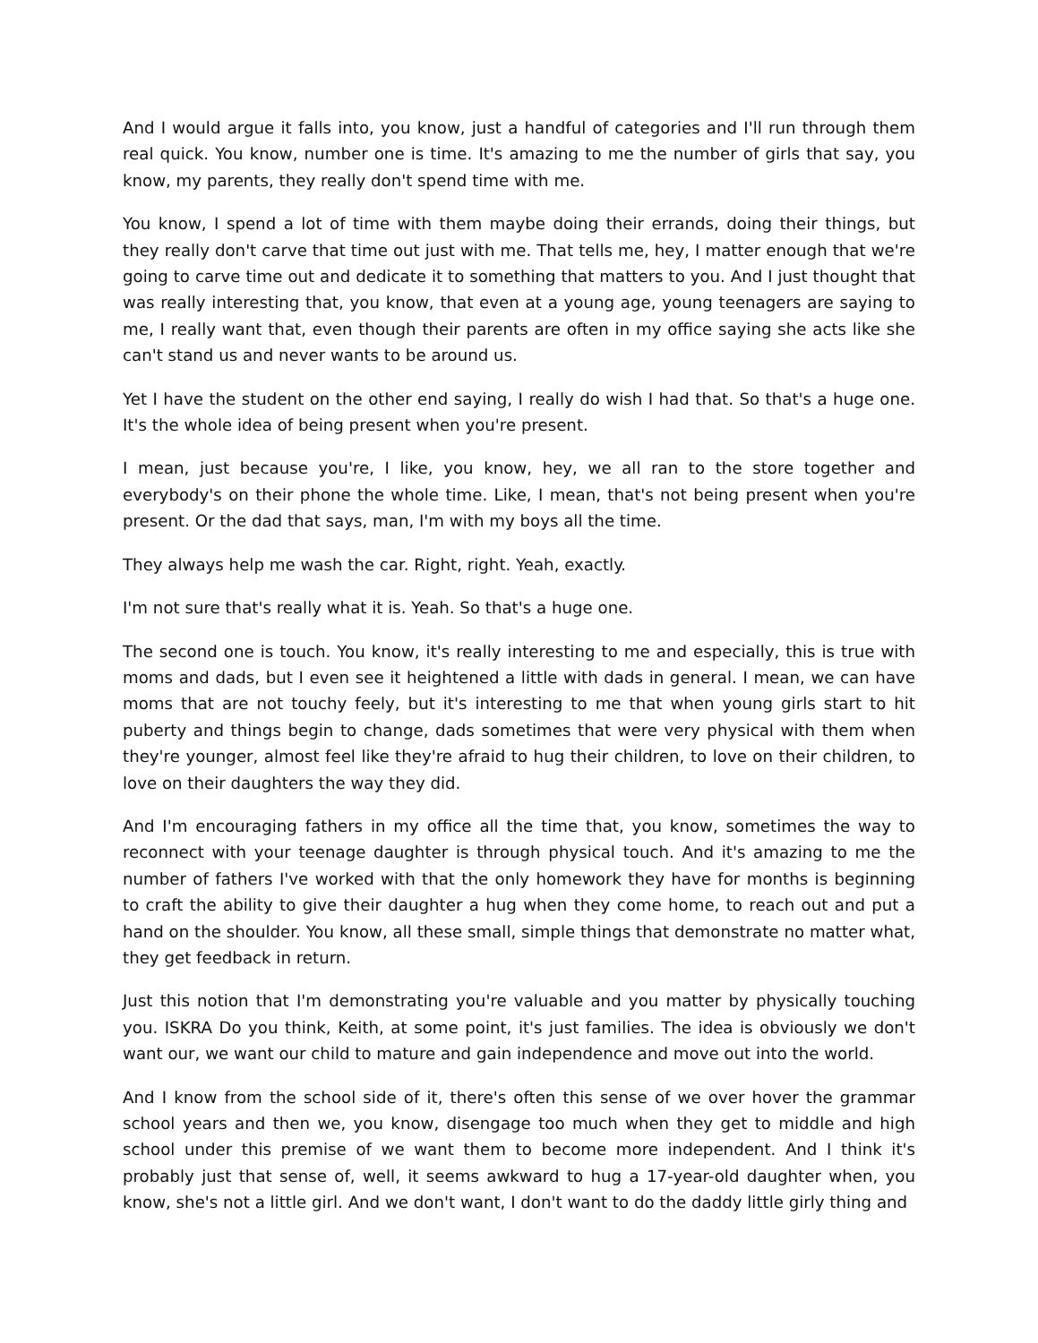And I would argue it falls into, you know, just a handful of categories and I'll run through them real quick. You know, number one is time. It's amazing to me the number of girls that say, you know, my parents, they really don't spend time with me.
You know, I spend a lot of time with them maybe doing their errands, doing their things, but they really don't carve that time out just with me. That tells me, hey, I matter enough that we're going to carve time out and dedicate it to something that matters to you. And I just thought that was really interesting that, you know, that even at a young age, young teenagers are saying to me, I really want that, even though their parents are often in my office saying she acts like she can't stand us and never wants to be around us.
Yet I have the student on the other end saying, I really do wish I had that. So that's a huge one. It's the whole idea of being present when you're present.
I mean, just because you're, I like, you know, hey, we all ran to the store together and everybody's on their phone the whole time. Like, I mean, that's not being present when you're present. Or the dad that says, man, I'm with my boys all the time.
They always help me wash the car. Right, right. Yeah, exactly.
I'm not sure that's really what it is. Yeah. So that's a huge one.
The second one is touch. You know, it's really interesting to me and especially, this is true with moms and dads, but I even see it heightened a little with dads in general. I mean, we can have moms that are not touchy feely, but it's interesting to me that when young girls start to hit puberty and things begin to change, dads sometimes that were very physical with them when they're younger, almost feel like they're afraid to hug their children, to love on their children, to love on their daughters the way they did.
And I'm encouraging fathers in my office all the time that, you know, sometimes the way to reconnect with your teenage daughter is through physical touch. And it's amazing to me the number of fathers I've worked with that the only homework they have for months is beginning to craft the ability to give their daughter a hug when they come home, to reach out and put a hand on the shoulder. You know, all these small, simple things that demonstrate no matter what, they get feedback in return.
Just this notion that I'm demonstrating you're valuable and you matter by physically touching you. ISKRA Do you think, Keith, at some point, it's just families. The idea is obviously we don't want our, we want our child to mature and gain independence and move out into the world.
And I know from the school side of it, there's often this sense of we over hover the grammar school years and then we, you know, disengage too much when they get to middle and high school under this premise of we want them to become more independent. And I think it's probably just that sense of, well, it seems awkward to hug a 17-year-old daughter when, you know, she's not a little girl. And we don't want, I don't want to do the daddy little girly thing and